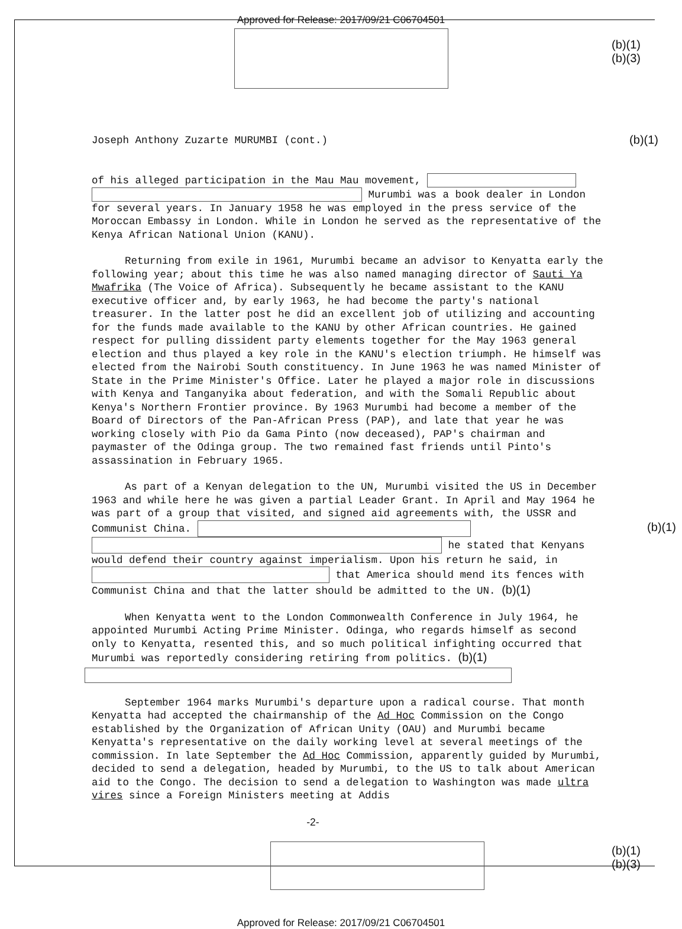Approved for Release: 2017/09/21 C06704501
(b)(1)
(b)(3)
Joseph Anthony Zuzarte MURUMBI (cont.)
(b)(1)
of his alleged participation in the Mau Mau movement,
Murumbi was a book dealer in London for several years. In January 1958 he was employed in the press service of the Moroccan Embassy in London. While in London he served as the representative of the Kenya African National Union (KANU).
Returning from exile in 1961, Murumbi became an advisor to Kenyatta early the following year; about this time he was also named managing director of Sauti Ya Mwafrika (The Voice of Africa). Subsequently he became assistant to the KANU executive officer and, by early 1963, he had become the party's national treasurer. In the latter post he did an excellent job of utilizing and accounting for the funds made available to the KANU by other African countries. He gained respect for pulling dissident party elements together for the May 1963 general election and thus played a key role in the KANU's election triumph. He himself was elected from the Nairobi South constituency. In June 1963 he was named Minister of State in the Prime Minister's Office. Later he played a major role in discussions with Kenya and Tanganyika about federation, and with the Somali Republic about Kenya's Northern Frontier province. By 1963 Murumbi had become a member of the Board of Directors of the Pan-African Press (PAP), and late that year he was working closely with Pio da Gama Pinto (now deceased), PAP's chairman and paymaster of the Odinga group. The two remained fast friends until Pinto's assassination in February 1965.
As part of a Kenyan delegation to the UN, Murumbi visited the US in December 1963 and while here he was given a partial Leader Grant. In April and May 1964 he was part of a group that visited, and signed aid agreements with, the USSR and Communist China. (b)(1)
he stated that Kenyans would defend their country against imperialism. Upon his return he said, in that America should mend its fences with Communist China and that the latter should be admitted to the UN. (b)(1)
When Kenyatta went to the London Commonwealth Conference in July 1964, he appointed Murumbi Acting Prime Minister. Odinga, who regards himself as second only to Kenyatta, resented this, and so much political infighting occurred that Murumbi was reportedly considering retiring from politics. (b)(1)
September 1964 marks Murumbi's departure upon a radical course. That month Kenyatta had accepted the chairmanship of the Ad Hoc Commission on the Congo established by the Organization of African Unity (OAU) and Murumbi became Kenyatta's representative on the daily working level at several meetings of the commission. In late September the Ad Hoc Commission, apparently guided by Murumbi, decided to send a delegation, headed by Murumbi, to the US to talk about American aid to the Congo. The decision to send a delegation to Washington was made ultra vires since a Foreign Ministers meeting at Addis
-2-
(b)(1)
(b)(3)
Approved for Release: 2017/09/21 C06704501